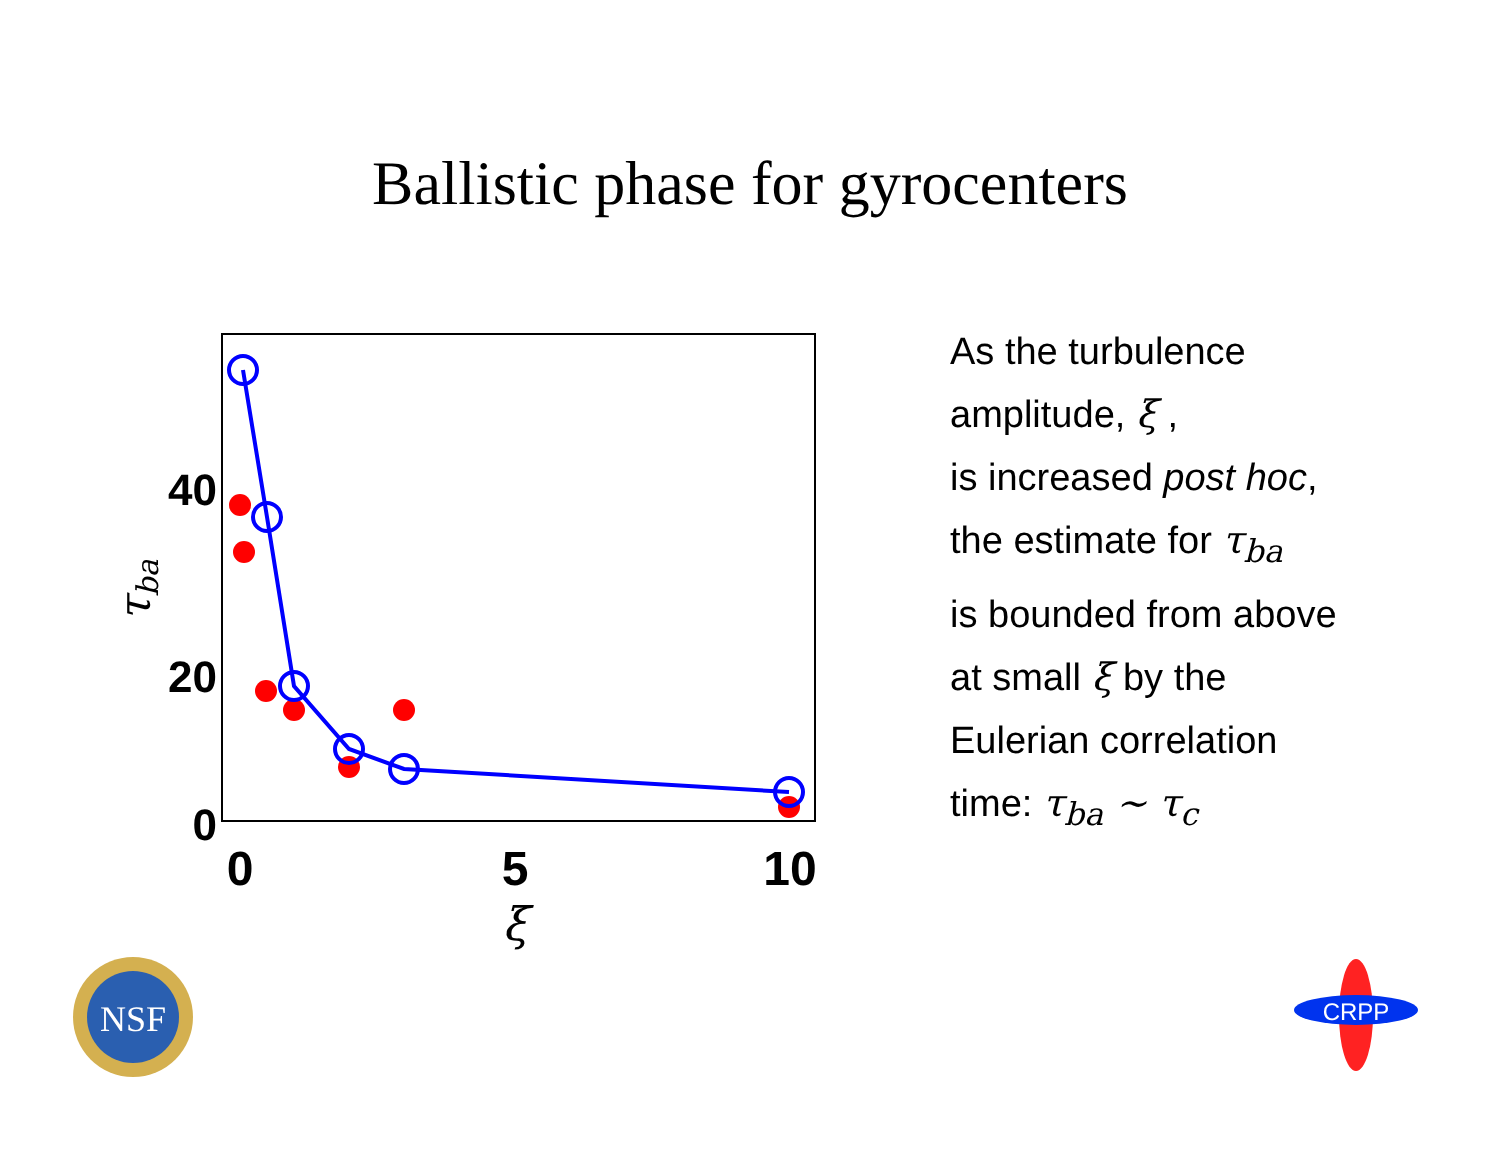Ballistic phase for gyrocenters
40
20
0
0
5
10
ξ
τba
As the turbulence
amplitude, ξ ,
is increased post hoc,
the estimate for τ<sub>ba</sub>
is bounded from above
at small ξ by the
Eulerian correlation
time: τ<sub>ba</sub> ∼ τ<sub>c</sub>
NSF
CRPP